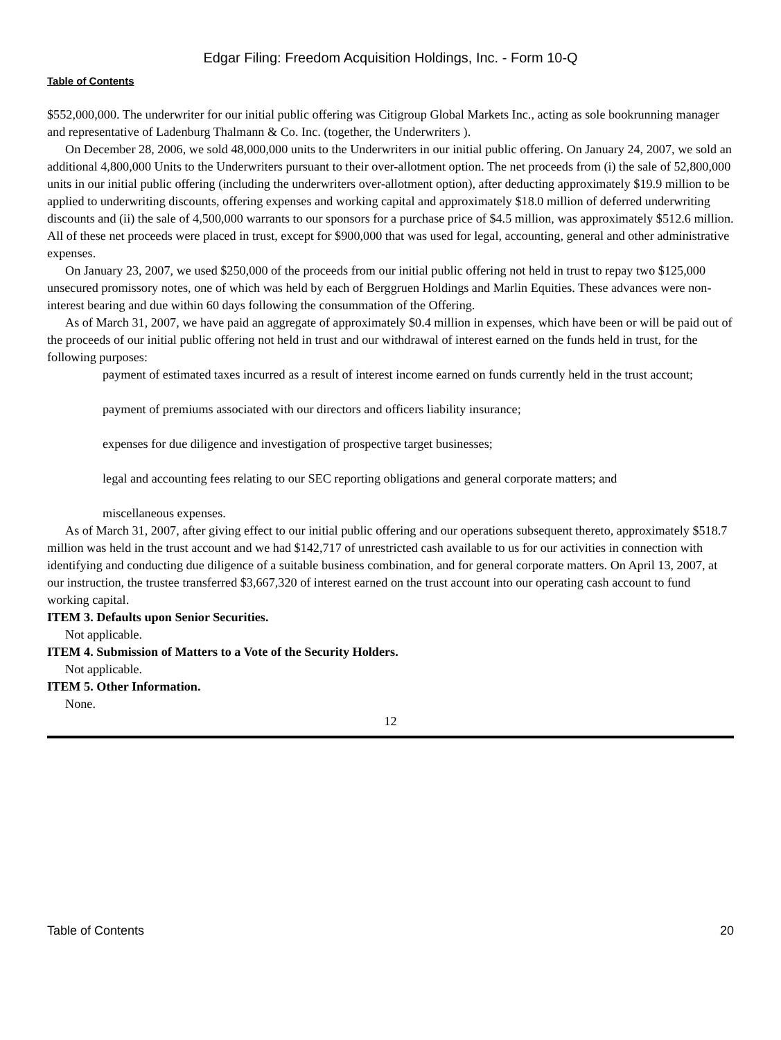Edgar Filing: Freedom Acquisition Holdings, Inc. - Form 10-Q
Table of Contents
$552,000,000. The underwriter for our initial public offering was Citigroup Global Markets Inc., acting as sole bookrunning manager and representative of Ladenburg Thalmann & Co. Inc. (together, the Underwriters ).
On December 28, 2006, we sold 48,000,000 units to the Underwriters in our initial public offering. On January 24, 2007, we sold an additional 4,800,000 Units to the Underwriters pursuant to their over-allotment option. The net proceeds from (i) the sale of 52,800,000 units in our initial public offering (including the underwriters over-allotment option), after deducting approximately $19.9 million to be applied to underwriting discounts, offering expenses and working capital and approximately $18.0 million of deferred underwriting discounts and (ii) the sale of 4,500,000 warrants to our sponsors for a purchase price of $4.5 million, was approximately $512.6 million. All of these net proceeds were placed in trust, except for $900,000 that was used for legal, accounting, general and other administrative expenses.
On January 23, 2007, we used $250,000 of the proceeds from our initial public offering not held in trust to repay two $125,000 unsecured promissory notes, one of which was held by each of Berggruen Holdings and Marlin Equities. These advances were non-interest bearing and due within 60 days following the consummation of the Offering.
As of March 31, 2007, we have paid an aggregate of approximately $0.4 million in expenses, which have been or will be paid out of the proceeds of our initial public offering not held in trust and our withdrawal of interest earned on the funds held in trust, for the following purposes:
payment of estimated taxes incurred as a result of interest income earned on funds currently held in the trust account;
payment of premiums associated with our directors and officers liability insurance;
expenses for due diligence and investigation of prospective target businesses;
legal and accounting fees relating to our SEC reporting obligations and general corporate matters; and
miscellaneous expenses.
As of March 31, 2007, after giving effect to our initial public offering and our operations subsequent thereto, approximately $518.7 million was held in the trust account and we had $142,717 of unrestricted cash available to us for our activities in connection with identifying and conducting due diligence of a suitable business combination, and for general corporate matters. On April 13, 2007, at our instruction, the trustee transferred $3,667,320 of interest earned on the trust account into our operating cash account to fund working capital.
ITEM 3. Defaults upon Senior Securities.
Not applicable.
ITEM 4. Submission of Matters to a Vote of the Security Holders.
Not applicable.
ITEM 5. Other Information.
None.
12
Table of Contents 20